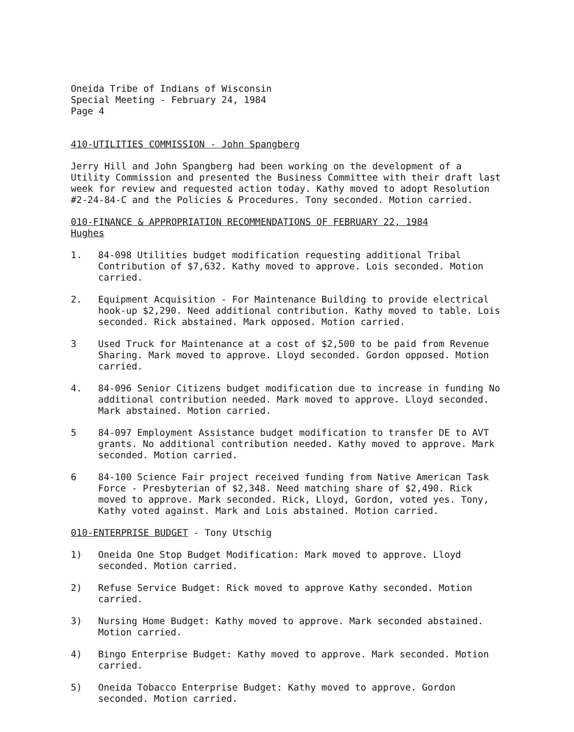Oneida Tribe of Indians of Wisconsin
Special Meeting - February 24, 1984
Page 4
410-UTILITIES COMMISSION - John Spangberg
Jerry Hill and John Spangberg had been working on the development of a Utility Commission and presented the Business Committee with their draft last week for review and requested action today. Kathy moved to adopt Resolution #2-24-84-C and the Policies & Procedures. Tony seconded. Motion carried.
010-FINANCE & APPROPRIATION RECOMMENDATIONS OF FEBRUARY 22, 1984
Hughes
1. 84-098 Utilities budget modification requesting additional Tribal Contribution of $7,632. Kathy moved to approve. Lois seconded. Motion carried.
2. Equipment Acquisition - For Maintenance Building to provide electrical hook-up $2,290. Need additional contribution. Kathy moved to table. Lois seconded. Rick abstained. Mark opposed. Motion carried.
3 Used Truck for Maintenance at a cost of $2,500 to be paid from Revenue Sharing. Mark moved to approve. Lloyd seconded. Gordon opposed. Motion carried.
4. 84-096 Senior Citizens budget modification due to increase in funding No additional contribution needed. Mark moved to approve. Lloyd seconded. Mark abstained. Motion carried.
5 84-097 Employment Assistance budget modification to transfer DE to AVT grants. No additional contribution needed. Kathy moved to approve. Mark seconded. Motion carried.
6 84-100 Science Fair project received funding from Native American Task Force - Presbyterian of $2,348. Need matching share of $2,490. Rick moved to approve. Mark seconded. Rick, Lloyd, Gordon, voted yes. Tony, Kathy voted against. Mark and Lois abstained. Motion carried.
010-ENTERPRISE BUDGET - Tony Utschig
1) Oneida One Stop Budget Modification: Mark moved to approve. Lloyd seconded. Motion carried.
2) Refuse Service Budget: Rick moved to approve Kathy seconded. Motion carried.
3) Nursing Home Budget: Kathy moved to approve. Mark seconded abstained. Motion carried.
4) Bingo Enterprise Budget: Kathy moved to approve. Mark seconded. Motion carried.
5) Oneida Tobacco Enterprise Budget: Kathy moved to approve. Gordon seconded. Motion carried.